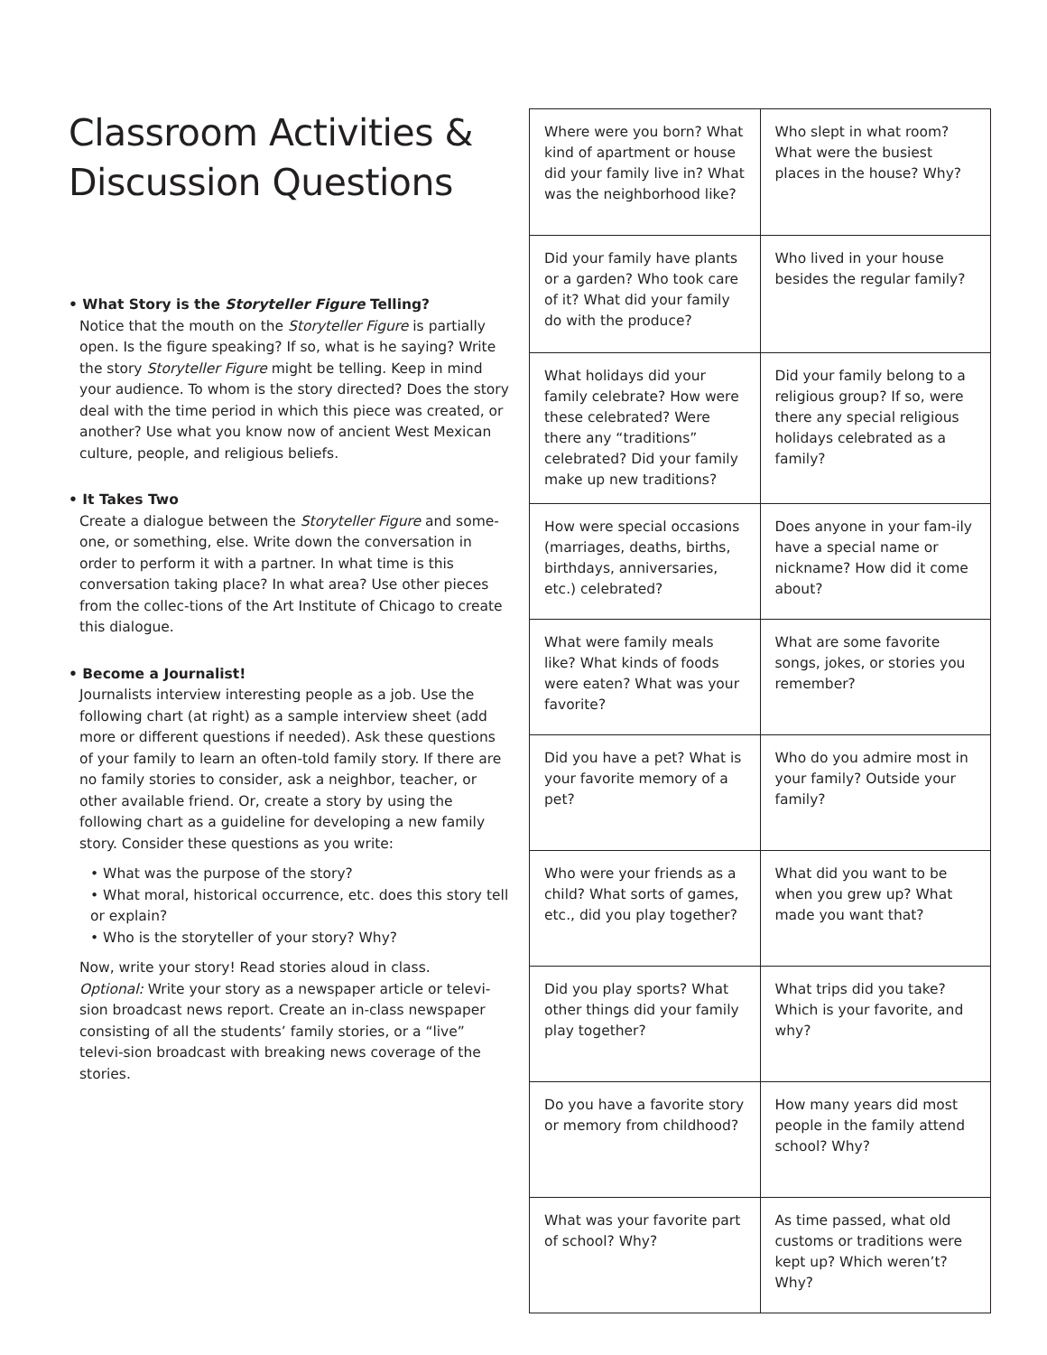Classroom Activities & Discussion Questions
• What Story is the Storyteller Figure Telling?
Notice that the mouth on the Storyteller Figure is partially open. Is the figure speaking? If so, what is he saying? Write the story Storyteller Figure might be telling. Keep in mind your audience. To whom is the story directed? Does the story deal with the time period in which this piece was created, or another? Use what you know now of ancient West Mexican culture, people, and religious beliefs.
• It Takes Two
Create a dialogue between the Storyteller Figure and some-one, or something, else. Write down the conversation in order to perform it with a partner. In what time is this conversation taking place? In what area? Use other pieces from the collec-tions of the Art Institute of Chicago to create this dialogue.
• Become a Journalist!
Journalists interview interesting people as a job. Use the following chart (at right) as a sample interview sheet (add more or different questions if needed). Ask these questions of your family to learn an often-told family story. If there are no family stories to consider, ask a neighbor, teacher, or other available friend. Or, create a story by using the following chart as a guideline for developing a new family story. Consider these questions as you write:
• What was the purpose of the story?
• What moral, historical occurrence, etc. does this story tell or explain?
• Who is the storyteller of your story? Why?
Now, write your story! Read stories aloud in class.
Optional: Write your story as a newspaper article or televi-sion broadcast news report. Create an in-class newspaper consisting of all the students’ family stories, or a “live” televi-sion broadcast with breaking news coverage of the stories.
| Where were you born? What kind of apartment or house did your family live in? What was the neighborhood like? | Who slept in what room? What were the busiest places in the house? Why? |
| Did your family have plants or a garden? Who took care of it? What did your family do with the produce? | Who lived in your house besides the regular family? |
| What holidays did your family celebrate? How were these celebrated? Were there any “traditions” celebrated? Did your family make up new traditions? | Did your family belong to a religious group? If so, were there any special religious holidays celebrated as a family? |
| How were special occasions (marriages, deaths, births, birthdays, anniversaries, etc.) celebrated? | Does anyone in your fam-ily have a special name or nickname? How did it come about? |
| What were family meals like? What kinds of foods were eaten? What was your favorite? | What are some favorite songs, jokes, or stories you remember? |
| Did you have a pet? What is your favorite memory of a pet? | Who do you admire most in your family? Outside your family? |
| Who were your friends as a child? What sorts of games, etc., did you play together? | What did you want to be when you grew up? What made you want that? |
| Did you play sports? What other things did your family play together? | What trips did you take? Which is your favorite, and why? |
| Do you have a favorite story or memory from childhood? | How many years did most people in the family attend school? Why? |
| What was your favorite part of school? Why? | As time passed, what old customs or traditions were kept up? Which weren’t? Why? |